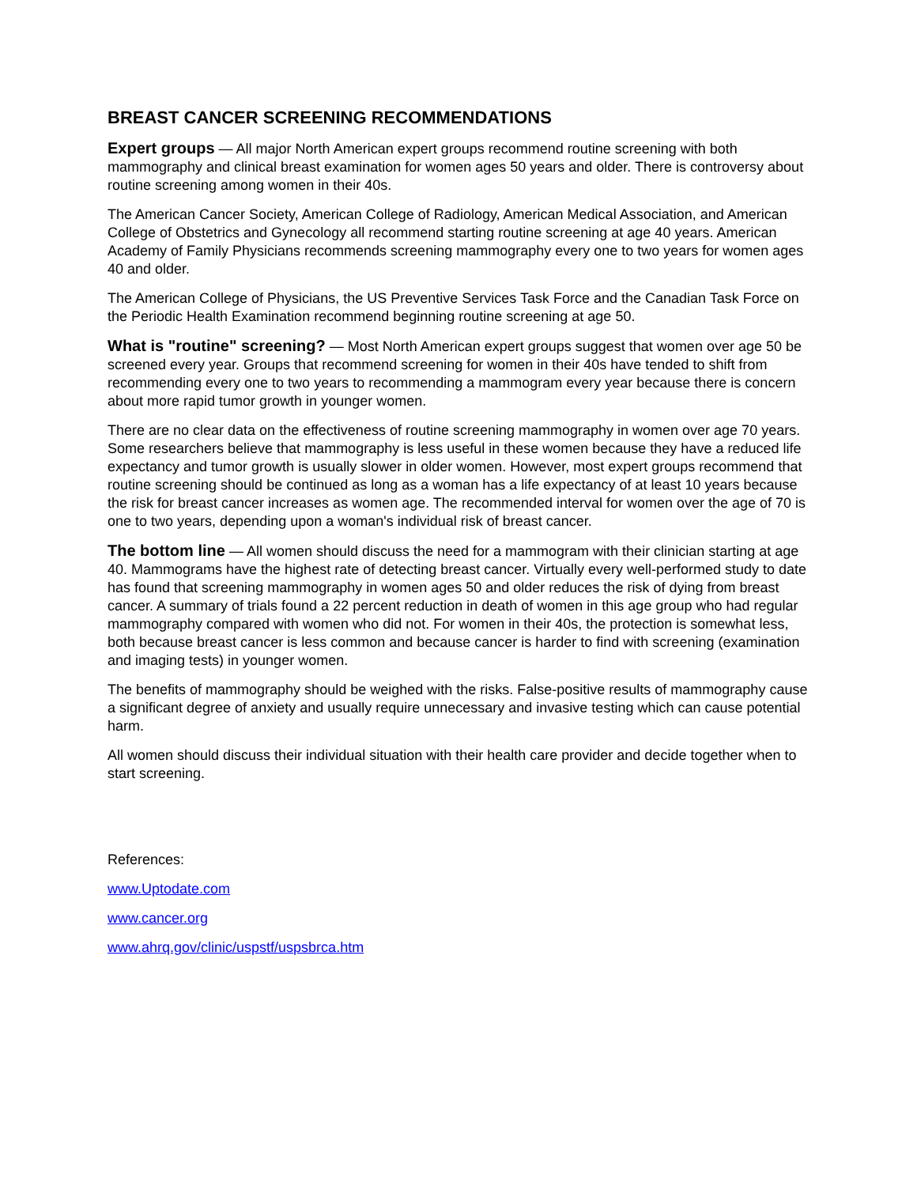BREAST CANCER SCREENING RECOMMENDATIONS
Expert groups — All major North American expert groups recommend routine screening with both mammography and clinical breast examination for women ages 50 years and older. There is controversy about routine screening among women in their 40s.
The American Cancer Society, American College of Radiology, American Medical Association, and American College of Obstetrics and Gynecology all recommend starting routine screening at age 40 years. American Academy of Family Physicians recommends screening mammography every one to two years for women ages 40 and older.
The American College of Physicians, the US Preventive Services Task Force and the Canadian Task Force on the Periodic Health Examination recommend beginning routine screening at age 50.
What is "routine" screening? — Most North American expert groups suggest that women over age 50 be screened every year. Groups that recommend screening for women in their 40s have tended to shift from recommending every one to two years to recommending a mammogram every year because there is concern about more rapid tumor growth in younger women.
There are no clear data on the effectiveness of routine screening mammography in women over age 70 years. Some researchers believe that mammography is less useful in these women because they have a reduced life expectancy and tumor growth is usually slower in older women. However, most expert groups recommend that routine screening should be continued as long as a woman has a life expectancy of at least 10 years because the risk for breast cancer increases as women age. The recommended interval for women over the age of 70 is one to two years, depending upon a woman's individual risk of breast cancer.
The bottom line — All women should discuss the need for a mammogram with their clinician starting at age 40. Mammograms have the highest rate of detecting breast cancer. Virtually every well-performed study to date has found that screening mammography in women ages 50 and older reduces the risk of dying from breast cancer. A summary of trials found a 22 percent reduction in death of women in this age group who had regular mammography compared with women who did not. For women in their 40s, the protection is somewhat less, both because breast cancer is less common and because cancer is harder to find with screening (examination and imaging tests) in younger women.
The benefits of mammography should be weighed with the risks. False-positive results of mammography cause a significant degree of anxiety and usually require unnecessary and invasive testing which can cause potential harm.
All women should discuss their individual situation with their health care provider and decide together when to start screening.
References:
www.Uptodate.com
www.cancer.org
www.ahrq.gov/clinic/uspstf/uspsbrca.htm